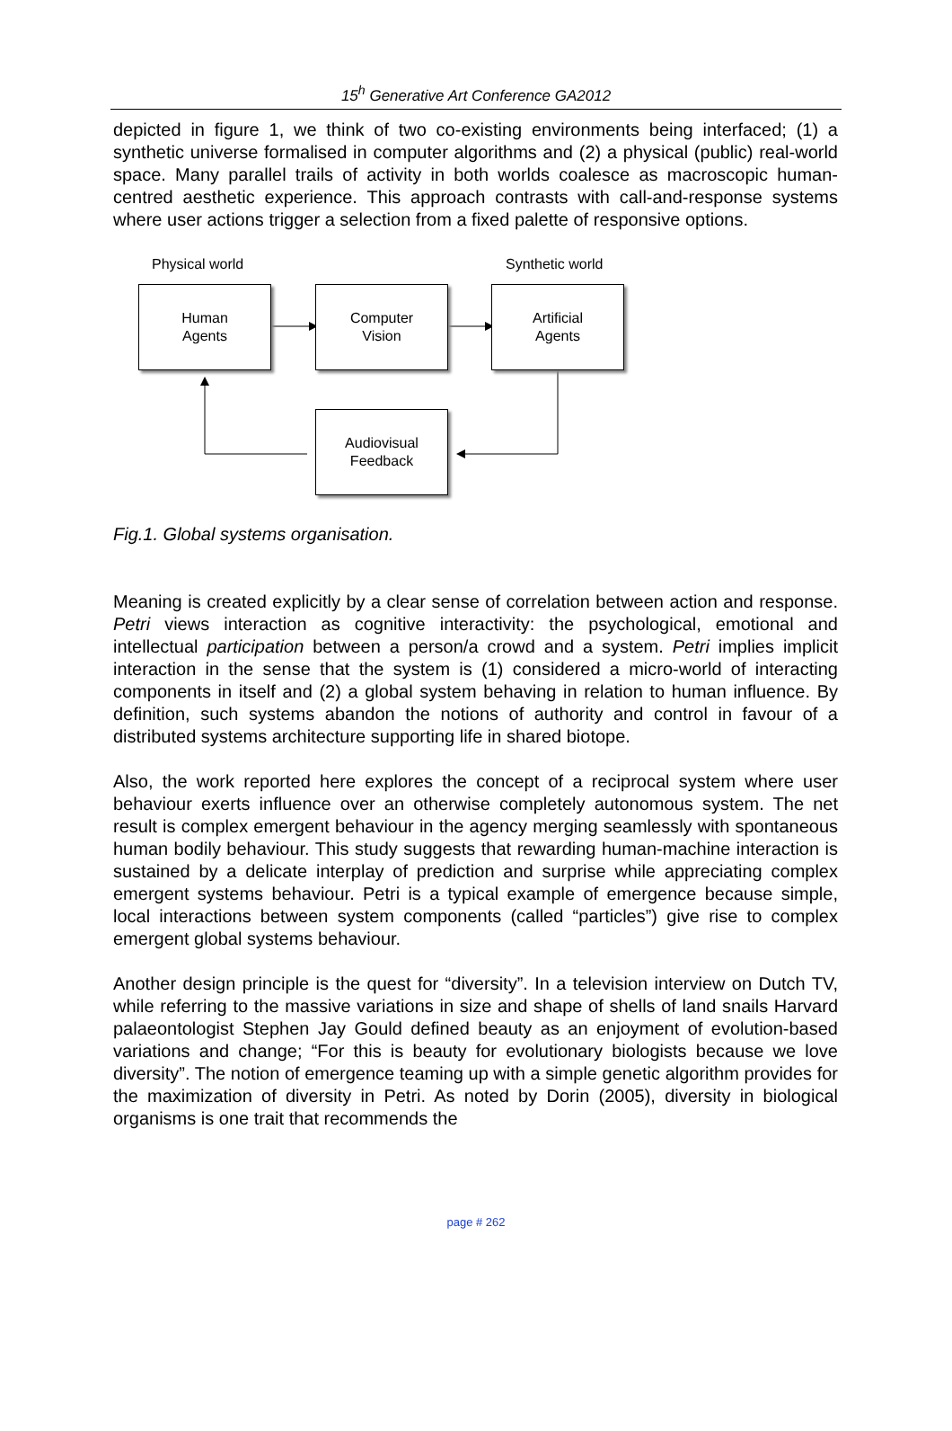15<sup>h</sup> Generative Art Conference GA2012
depicted in figure 1, we think of two co-existing environments being interfaced; (1) a synthetic universe formalised in computer algorithms and (2) a physical (public) real-world space. Many parallel trails of activity in both worlds coalesce as macroscopic human-centred aesthetic experience. This approach contrasts with call-and-response systems where user actions trigger a selection from a fixed palette of responsive options.
Physical world Synthetic world
Human
Agents
Computer
Vision
Artificial
Agents
Audiovisual
Feedback
Fig.1. Global systems organisation.
Meaning is created explicitly by a clear sense of correlation between action and response. Petri views interaction as cognitive interactivity: the psychological, emotional and intellectual participation between a person/a crowd and a system. Petri implies implicit interaction in the sense that the system is (1) considered a micro-world of interacting components in itself and (2) a global system behaving in relation to human influence. By definition, such systems abandon the notions of authority and control in favour of a distributed systems architecture supporting life in shared biotope.
Also, the work reported here explores the concept of a reciprocal system where user behaviour exerts influence over an otherwise completely autonomous system. The net result is complex emergent behaviour in the agency merging seamlessly with spontaneous human bodily behaviour. This study suggests that rewarding human-machine interaction is sustained by a delicate interplay of prediction and surprise while appreciating complex emergent systems behaviour. Petri is a typical example of emergence because simple, local interactions between system components (called “particles”) give rise to complex emergent global systems behaviour.
Another design principle is the quest for “diversity”. In a television interview on Dutch TV, while referring to the massive variations in size and shape of shells of land snails Harvard palaeontologist Stephen Jay Gould defined beauty as an enjoyment of evolution-based variations and change; “For this is beauty for evolutionary biologists because we love diversity”. The notion of emergence teaming up with a simple genetic algorithm provides for the maximization of diversity in Petri. As noted by Dorin (2005), diversity in biological organisms is one trait that recommends the
page # 262